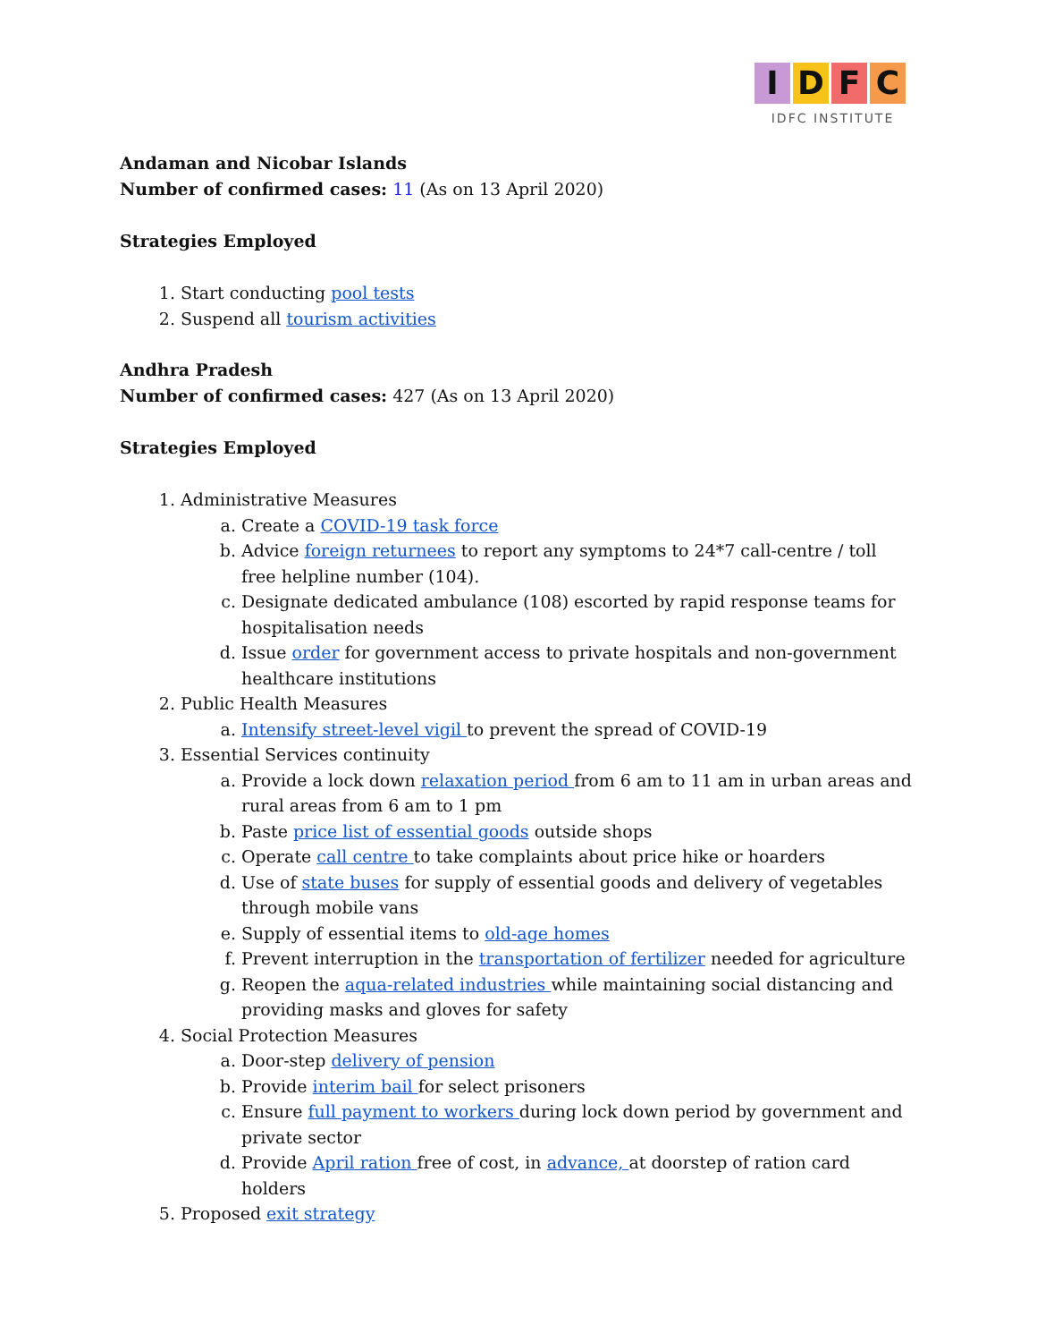IDFC
IDFC INSTITUTE
Andaman and Nicobar Islands
Number of confirmed cases: 11 (As on 13 April 2020)
Strategies Employed
1. Start conducting pool tests
2. Suspend all tourism activities
Andhra Pradesh
Number of confirmed cases: 427 (As on 13 April 2020)
Strategies Employed
1. Administrative Measures
a. Create a COVID-19 task force
b. Advice foreign returnees to report any symptoms to 24*7 call-centre / toll free helpline number (104).
c. Designate dedicated ambulance (108) escorted by rapid response teams for hospitalisation needs
d. Issue order for government access to private hospitals and non-government healthcare institutions
2. Public Health Measures
a. Intensify street-level vigil to prevent the spread of COVID-19
3. Essential Services continuity
a. Provide a lock down relaxation period from 6 am to 11 am in urban areas and rural areas from 6 am to 1 pm
b. Paste price list of essential goods outside shops
c. Operate call centre to take complaints about price hike or hoarders
d. Use of state buses for supply of essential goods and delivery of vegetables through mobile vans
e. Supply of essential items to old-age homes
f. Prevent interruption in the transportation of fertilizer needed for agriculture
g. Reopen the aqua-related industries while maintaining social distancing and providing masks and gloves for safety
4. Social Protection Measures
a. Door-step delivery of pension
b. Provide interim bail for select prisoners
c. Ensure full payment to workers during lock down period by government and private sector
d. Provide April ration free of cost, in advance, at doorstep of ration card holders
5. Proposed exit strategy